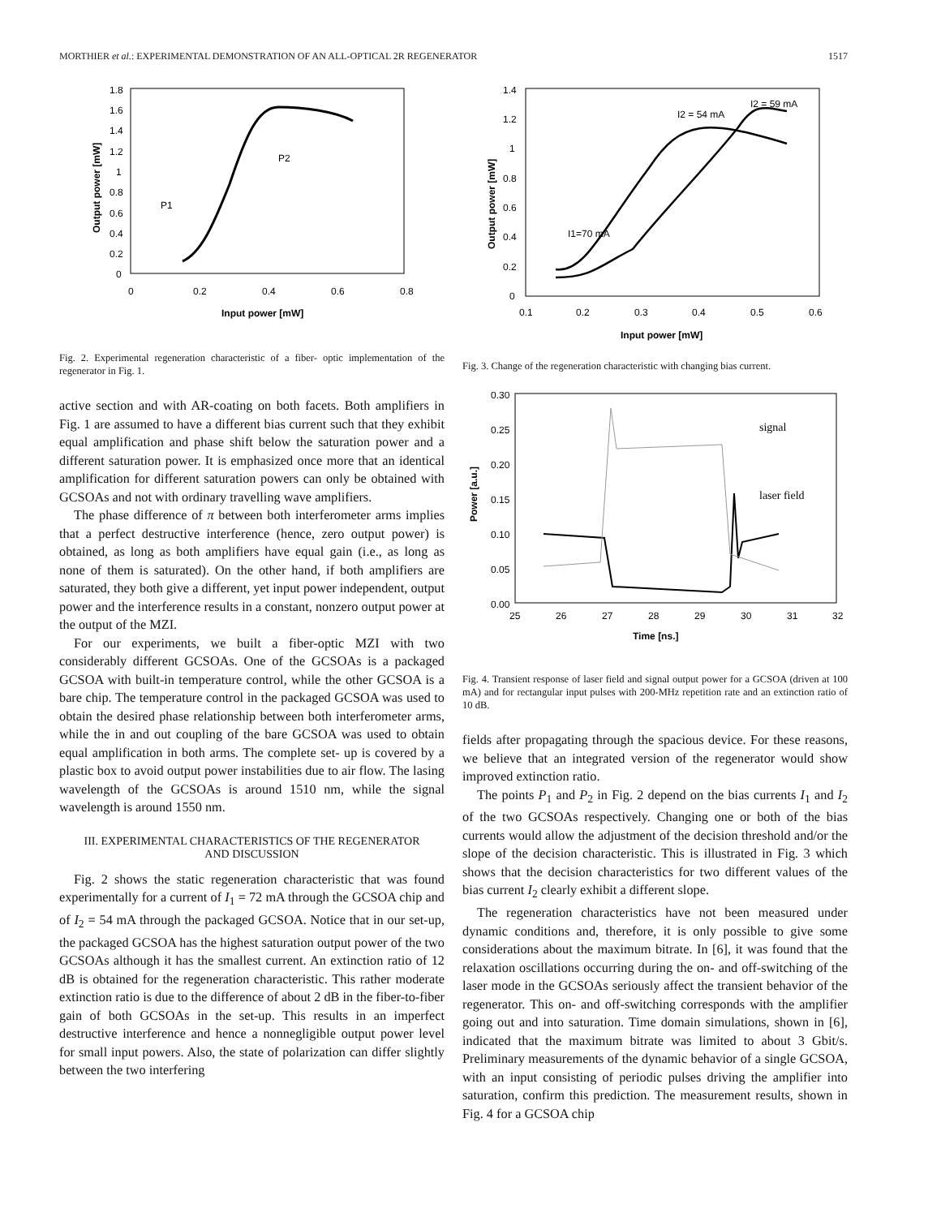MORTHIER et al.: EXPERIMENTAL DEMONSTRATION OF AN ALL-OPTICAL 2R REGENERATOR 1517
1.8
1.6
1.4
1.2
1
0.8
0.6
0.4
0.2
0
0
0.2
0.4
0.6
0.8
Input power [mW]
Output power [mW]
P1
P2
Fig. 2. Experimental regeneration characteristic of a fiber- optic implementation of the regenerator in Fig. 1.
active section and with AR-coating on both facets. Both amplifiers in Fig. 1 are assumed to have a different bias current such that they exhibit equal amplification and phase shift below the saturation power and a different saturation power. It is emphasized once more that an identical amplification for different saturation powers can only be obtained with GCSOAs and not with ordinary travelling wave amplifiers.
The phase difference of π between both interferometer arms implies that a perfect destructive interference (hence, zero output power) is obtained, as long as both amplifiers have equal gain (i.e., as long as none of them is saturated). On the other hand, if both amplifiers are saturated, they both give a different, yet input power independent, output power and the interference results in a constant, nonzero output power at the output of the MZI.
For our experiments, we built a fiber-optic MZI with two considerably different GCSOAs. One of the GCSOAs is a packaged GCSOA with built-in temperature control, while the other GCSOA is a bare chip. The temperature control in the packaged GCSOA was used to obtain the desired phase relationship between both interferometer arms, while the in and out coupling of the bare GCSOA was used to obtain equal amplification in both arms. The complete set- up is covered by a plastic box to avoid output power instabilities due to air flow. The lasing wavelength of the GCSOAs is around 1510 nm, while the signal wavelength is around 1550 nm.
III. EXPERIMENTAL CHARACTERISTICS OF THE REGENERATOR
AND DISCUSSION
Fig. 2 shows the static regeneration characteristic that was found experimentally for a current of I<sub>1</sub> = 72 mA through the GCSOA chip and of I<sub>2</sub> = 54 mA through the packaged GCSOA. Notice that in our set-up, the packaged GCSOA has the highest saturation output power of the two GCSOAs although it has the smallest current. An extinction ratio of 12 dB is obtained for the regeneration characteristic. This rather moderate extinction ratio is due to the difference of about 2 dB in the fiber-to-fiber gain of both GCSOAs in the set-up. This results in an imperfect destructive interference and hence a nonnegligible output power level for small input powers. Also, the state of polarization can differ slightly between the two interfering
1.4
1.2
1
0.8
0.6
0.4
0.2
0
0.1
0.2
0.3
0.4
0.5
0.6
Input power [mW]
Output power [mW]
I2 = 59 mA
I2 = 54 mA
I1=70 mA
Fig. 3. Change of the regeneration characteristic with changing bias current.
0.30
0.25
0.20
0.15
0.10
0.05
0.00
25
26
27
28
29
30
31
32
Time [ns.]
Power [a.u.]
signal
laser field
Fig. 4. Transient response of laser field and signal output power for a GCSOA (driven at 100 mA) and for rectangular input pulses with 200-MHz repetition rate and an extinction ratio of 10 dB.
fields after propagating through the spacious device. For these reasons, we believe that an integrated version of the regenerator would show improved extinction ratio.
The points P<sub>1</sub> and P<sub>2</sub> in Fig. 2 depend on the bias currents I<sub>1</sub> and I<sub>2</sub> of the two GCSOAs respectively. Changing one or both of the bias currents would allow the adjustment of the decision threshold and/or the slope of the decision characteristic. This is illustrated in Fig. 3 which shows that the decision characteristics for two different values of the bias current I<sub>2</sub> clearly exhibit a different slope.
The regeneration characteristics have not been measured under dynamic conditions and, therefore, it is only possible to give some considerations about the maximum bitrate. In [6], it was found that the relaxation oscillations occurring during the on- and off-switching of the laser mode in the GCSOAs seriously affect the transient behavior of the regenerator. This on- and off-switching corresponds with the amplifier going out and into saturation. Time domain simulations, shown in [6], indicated that the maximum bitrate was limited to about 3 Gbit/s. Preliminary measurements of the dynamic behavior of a single GCSOA, with an input consisting of periodic pulses driving the amplifier into saturation, confirm this prediction. The measurement results, shown in Fig. 4 for a GCSOA chip